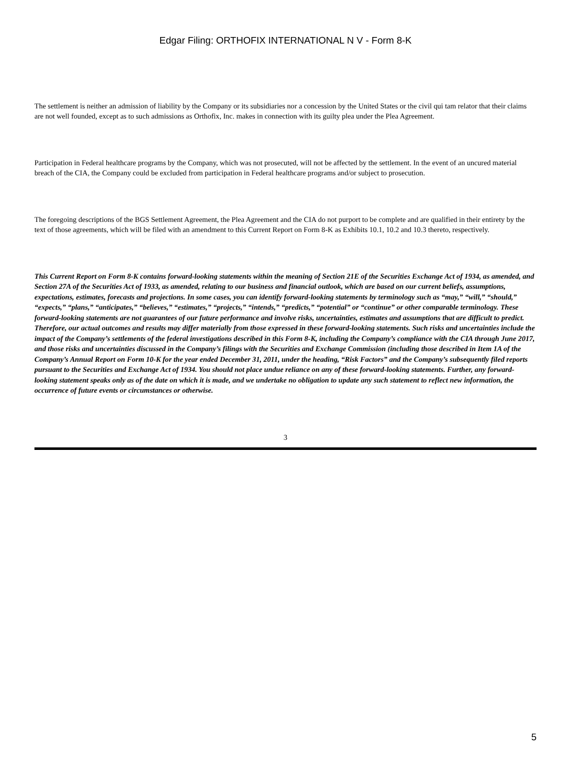Edgar Filing: ORTHOFIX INTERNATIONAL N V - Form 8-K
The settlement is neither an admission of liability by the Company or its subsidiaries nor a concession by the United States or the civil qui tam relator that their claims are not well founded, except as to such admissions as Orthofix, Inc. makes in connection with its guilty plea under the Plea Agreement.
Participation in Federal healthcare programs by the Company, which was not prosecuted, will not be affected by the settlement. In the event of an uncured material breach of the CIA, the Company could be excluded from participation in Federal healthcare programs and/or subject to prosecution.
The foregoing descriptions of the BGS Settlement Agreement, the Plea Agreement and the CIA do not purport to be complete and are qualified in their entirety by the text of those agreements, which will be filed with an amendment to this Current Report on Form 8-K as Exhibits 10.1, 10.2 and 10.3 thereto, respectively.
This Current Report on Form 8-K contains forward-looking statements within the meaning of Section 21E of the Securities Exchange Act of 1934, as amended, and Section 27A of the Securities Act of 1933, as amended, relating to our business and financial outlook, which are based on our current beliefs, assumptions, expectations, estimates, forecasts and projections. In some cases, you can identify forward-looking statements by terminology such as “may,” “will,” “should,” “expects,” “plans,” “anticipates,” “believes,” “estimates,” “projects,” “intends,” “predicts,” “potential” or “continue” or other comparable terminology. These forward-looking statements are not guarantees of our future performance and involve risks, uncertainties, estimates and assumptions that are difficult to predict. Therefore, our actual outcomes and results may differ materially from those expressed in these forward-looking statements. Such risks and uncertainties include the impact of the Company’s settlements of the federal investigations described in this Form 8-K, including the Company’s compliance with the CIA through June 2017, and those risks and uncertainties discussed in the Company’s filings with the Securities and Exchange Commission (including those described in Item 1A of the Company’s Annual Report on Form 10-K for the year ended December 31, 2011, under the heading, “Risk Factors” and the Company’s subsequently filed reports pursuant to the Securities and Exchange Act of 1934. You should not place undue reliance on any of these forward-looking statements. Further, any forward-looking statement speaks only as of the date on which it is made, and we undertake no obligation to update any such statement to reflect new information, the occurrence of future events or circumstances or otherwise.
3
5